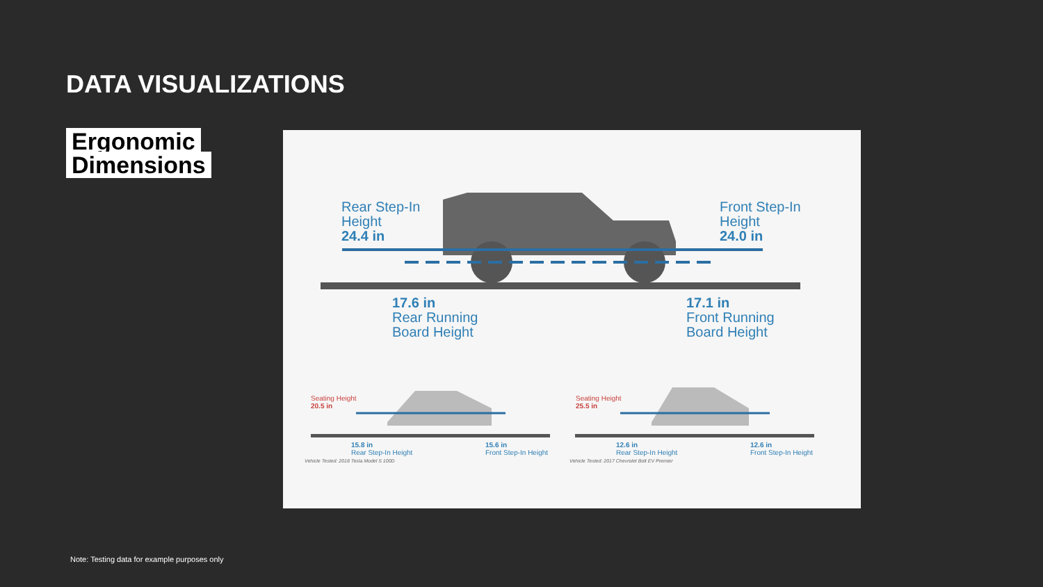DATA VISUALIZATIONS
Ergonomic
Dimensions
Rear Step-In
Height
24.4 in
Front Step-In
Height
24.0 in
17.6 in
Rear Running
Board Height
17.1 in
Front Running
Board Height
Seating Height
20.5 in
15.8 in
Rear Step-In Height
15.6 in
Front Step-In Height
Vehicle Tested: 2018 Tesla Model S 100D
Seating Height
25.5 in
12.6 in
Rear Step-In Height
12.6 in
Front Step-In Height
Vehicle Tested: 2017 Chevrolet Bolt EV Premier
Note: Testing data for example purposes only